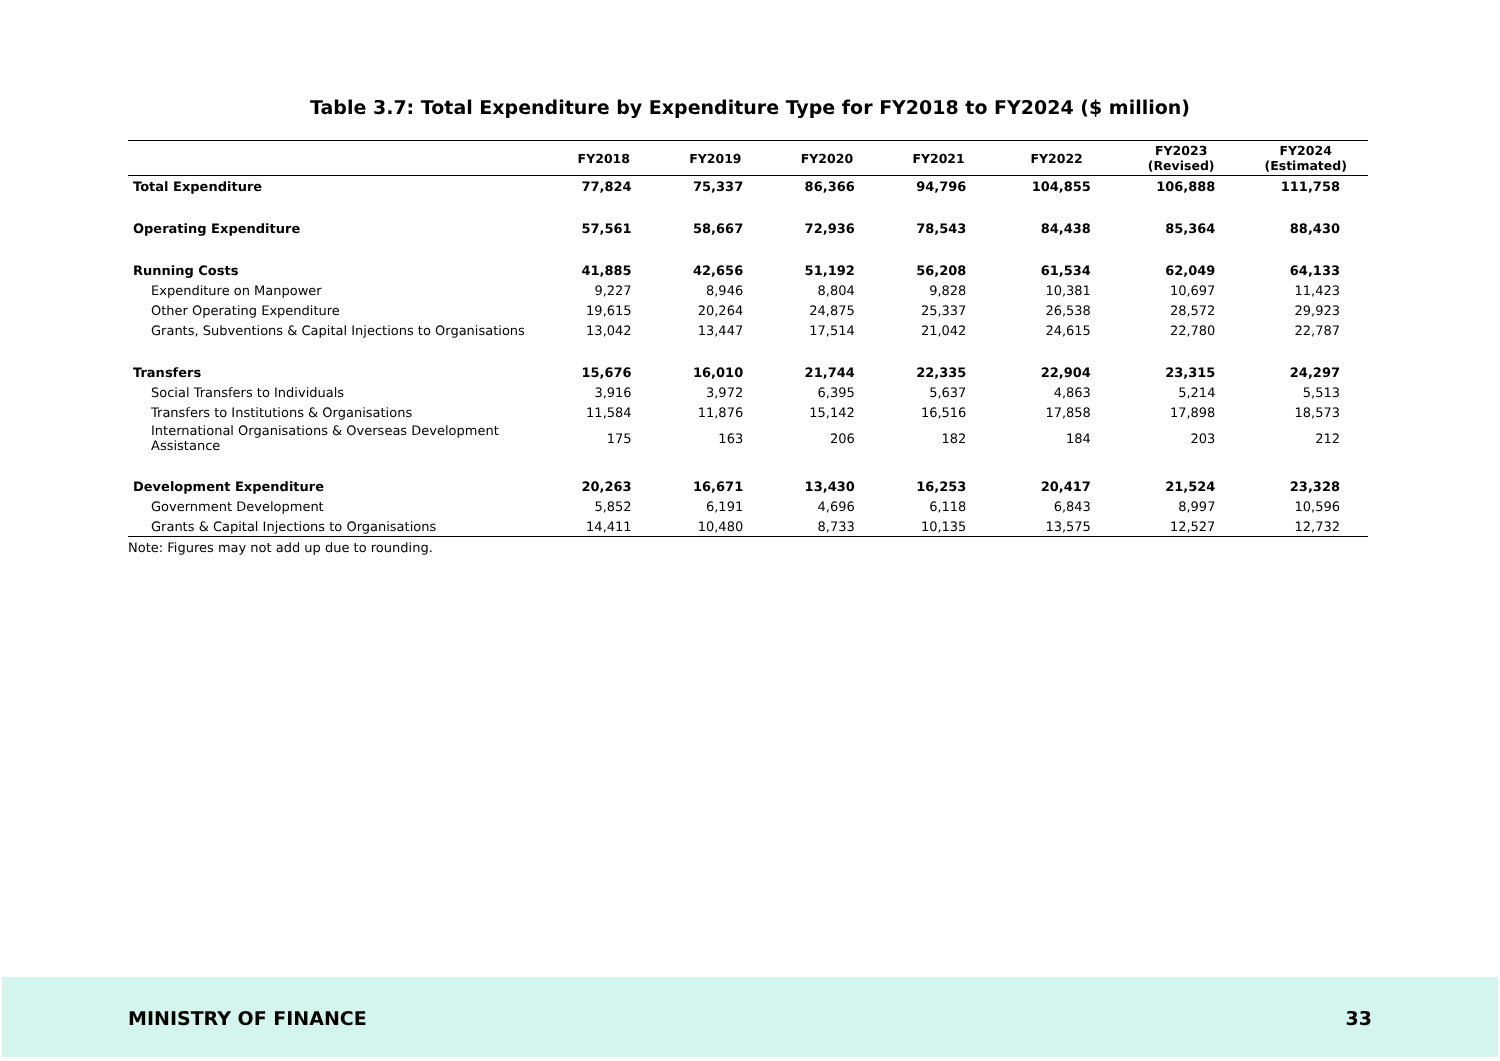Table 3.7: Total Expenditure by Expenditure Type for FY2018 to FY2024 ($ million)
| | FY2018 | FY2019 | FY2020 | FY2021 | FY2022 | FY2023 (Revised) | FY2024 (Estimated) |
| --- | --- | --- | --- | --- | --- | --- | --- |
| Total Expenditure | 77,824 | 75,337 | 86,366 | 94,796 | 104,855 | 106,888 | 111,758 |
| Operating Expenditure | 57,561 | 58,667 | 72,936 | 78,543 | 84,438 | 85,364 | 88,430 |
| Running Costs | 41,885 | 42,656 | 51,192 | 56,208 | 61,534 | 62,049 | 64,133 |
| Expenditure on Manpower | 9,227 | 8,946 | 8,804 | 9,828 | 10,381 | 10,697 | 11,423 |
| Other Operating Expenditure | 19,615 | 20,264 | 24,875 | 25,337 | 26,538 | 28,572 | 29,923 |
| Grants, Subventions & Capital Injections to Organisations | 13,042 | 13,447 | 17,514 | 21,042 | 24,615 | 22,780 | 22,787 |
| Transfers | 15,676 | 16,010 | 21,744 | 22,335 | 22,904 | 23,315 | 24,297 |
| Social Transfers to Individuals | 3,916 | 3,972 | 6,395 | 5,637 | 4,863 | 5,214 | 5,513 |
| Transfers to Institutions & Organisations | 11,584 | 11,876 | 15,142 | 16,516 | 17,858 | 17,898 | 18,573 |
| International Organisations & Overseas Development Assistance | 175 | 163 | 206 | 182 | 184 | 203 | 212 |
| Development Expenditure | 20,263 | 16,671 | 13,430 | 16,253 | 20,417 | 21,524 | 23,328 |
| Government Development | 5,852 | 6,191 | 4,696 | 6,118 | 6,843 | 8,997 | 10,596 |
| Grants & Capital Injections to Organisations | 14,411 | 10,480 | 8,733 | 10,135 | 13,575 | 12,527 | 12,732 |
Note: Figures may not add up due to rounding.
MINISTRY OF FINANCE 33